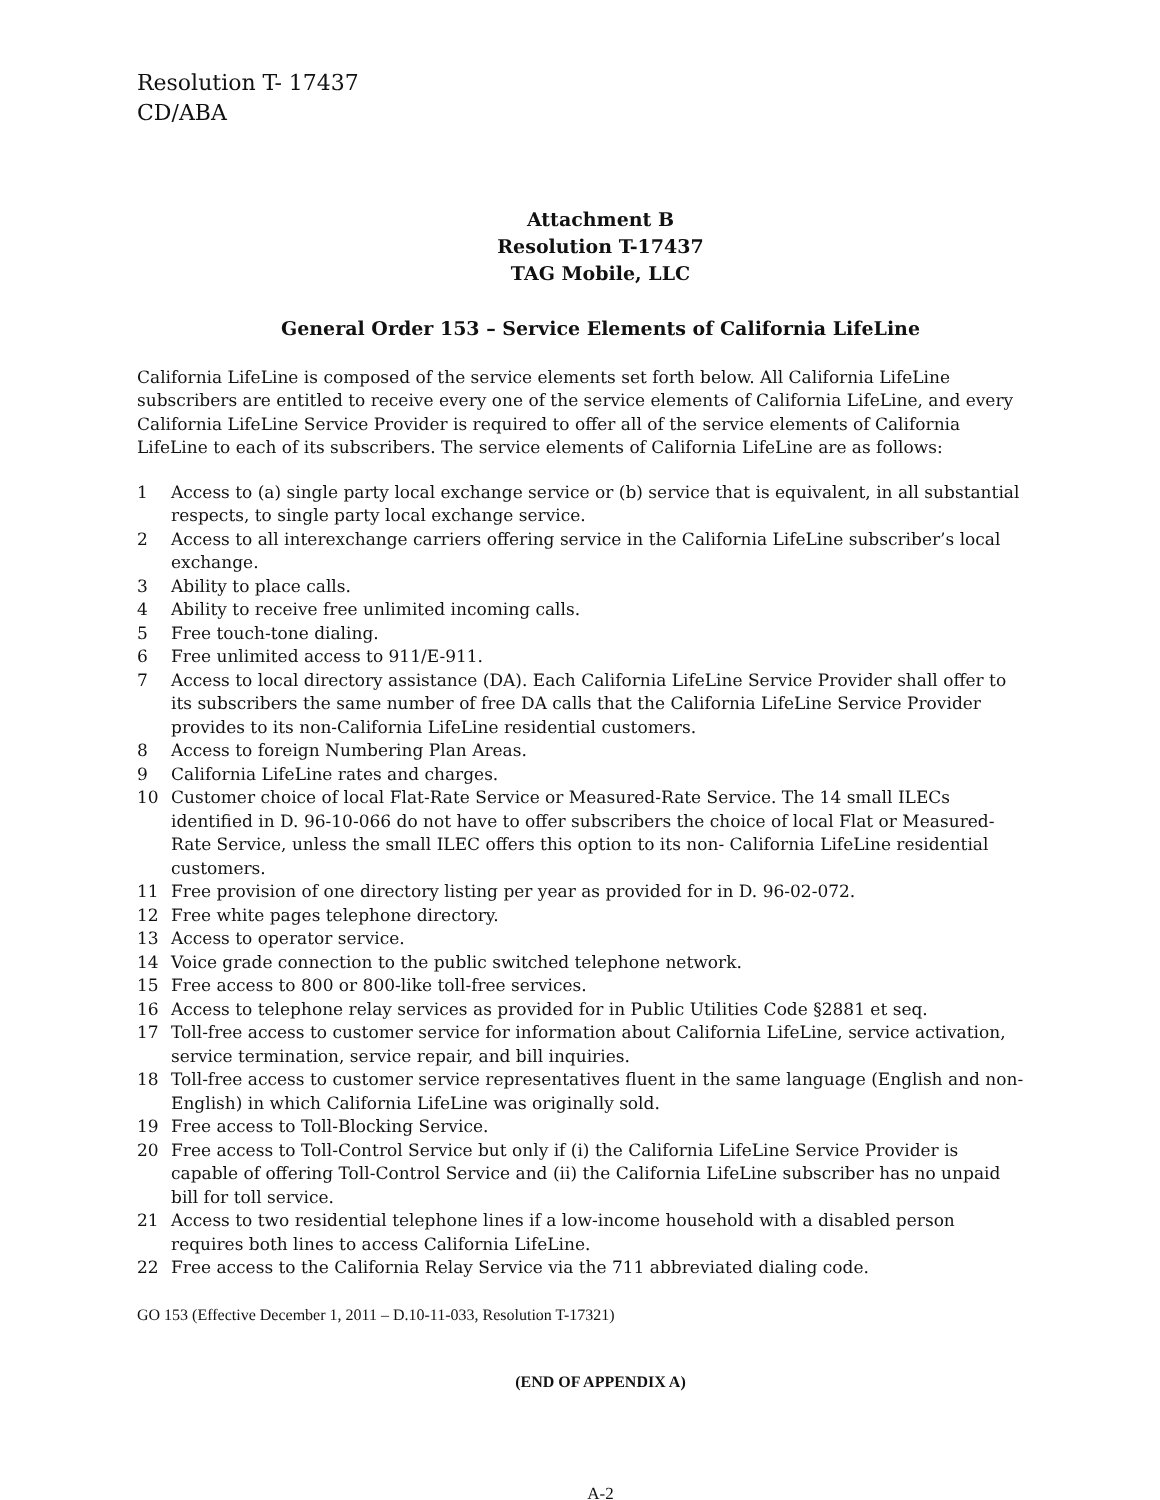Resolution T- 17437
CD/ABA
Attachment B
Resolution T-17437
TAG Mobile, LLC
General Order 153 – Service Elements of California LifeLine
California LifeLine is composed of the service elements set forth below. All California LifeLine subscribers are entitled to receive every one of the service elements of California LifeLine, and every California LifeLine Service Provider is required to offer all of the service elements of California LifeLine to each of its subscribers. The service elements of California LifeLine are as follows:
1 Access to (a) single party local exchange service or (b) service that is equivalent, in all substantial respects, to single party local exchange service.
2 Access to all interexchange carriers offering service in the California LifeLine subscriber’s local exchange.
3 Ability to place calls.
4 Ability to receive free unlimited incoming calls.
5 Free touch-tone dialing.
6 Free unlimited access to 911/E-911.
7 Access to local directory assistance (DA). Each California LifeLine Service Provider shall offer to its subscribers the same number of free DA calls that the California LifeLine Service Provider provides to its non-California LifeLine residential customers.
8 Access to foreign Numbering Plan Areas.
9 California LifeLine rates and charges.
10 Customer choice of local Flat-Rate Service or Measured-Rate Service. The 14 small ILECs identified in D. 96-10-066 do not have to offer subscribers the choice of local Flat or Measured-Rate Service, unless the small ILEC offers this option to its non- California LifeLine residential customers.
11 Free provision of one directory listing per year as provided for in D. 96-02-072.
12 Free white pages telephone directory.
13 Access to operator service.
14 Voice grade connection to the public switched telephone network.
15 Free access to 800 or 800-like toll-free services.
16 Access to telephone relay services as provided for in Public Utilities Code §2881 et seq.
17 Toll-free access to customer service for information about California LifeLine, service activation, service termination, service repair, and bill inquiries.
18 Toll-free access to customer service representatives fluent in the same language (English and non-English) in which California LifeLine was originally sold.
19 Free access to Toll-Blocking Service.
20 Free access to Toll-Control Service but only if (i) the California LifeLine Service Provider is capable of offering Toll-Control Service and (ii) the California LifeLine subscriber has no unpaid bill for toll service.
21 Access to two residential telephone lines if a low-income household with a disabled person requires both lines to access California LifeLine.
22 Free access to the California Relay Service via the 711 abbreviated dialing code.
GO 153 (Effective December 1, 2011 – D.10-11-033, Resolution T-17321)
(END OF APPENDIX A)
A-2